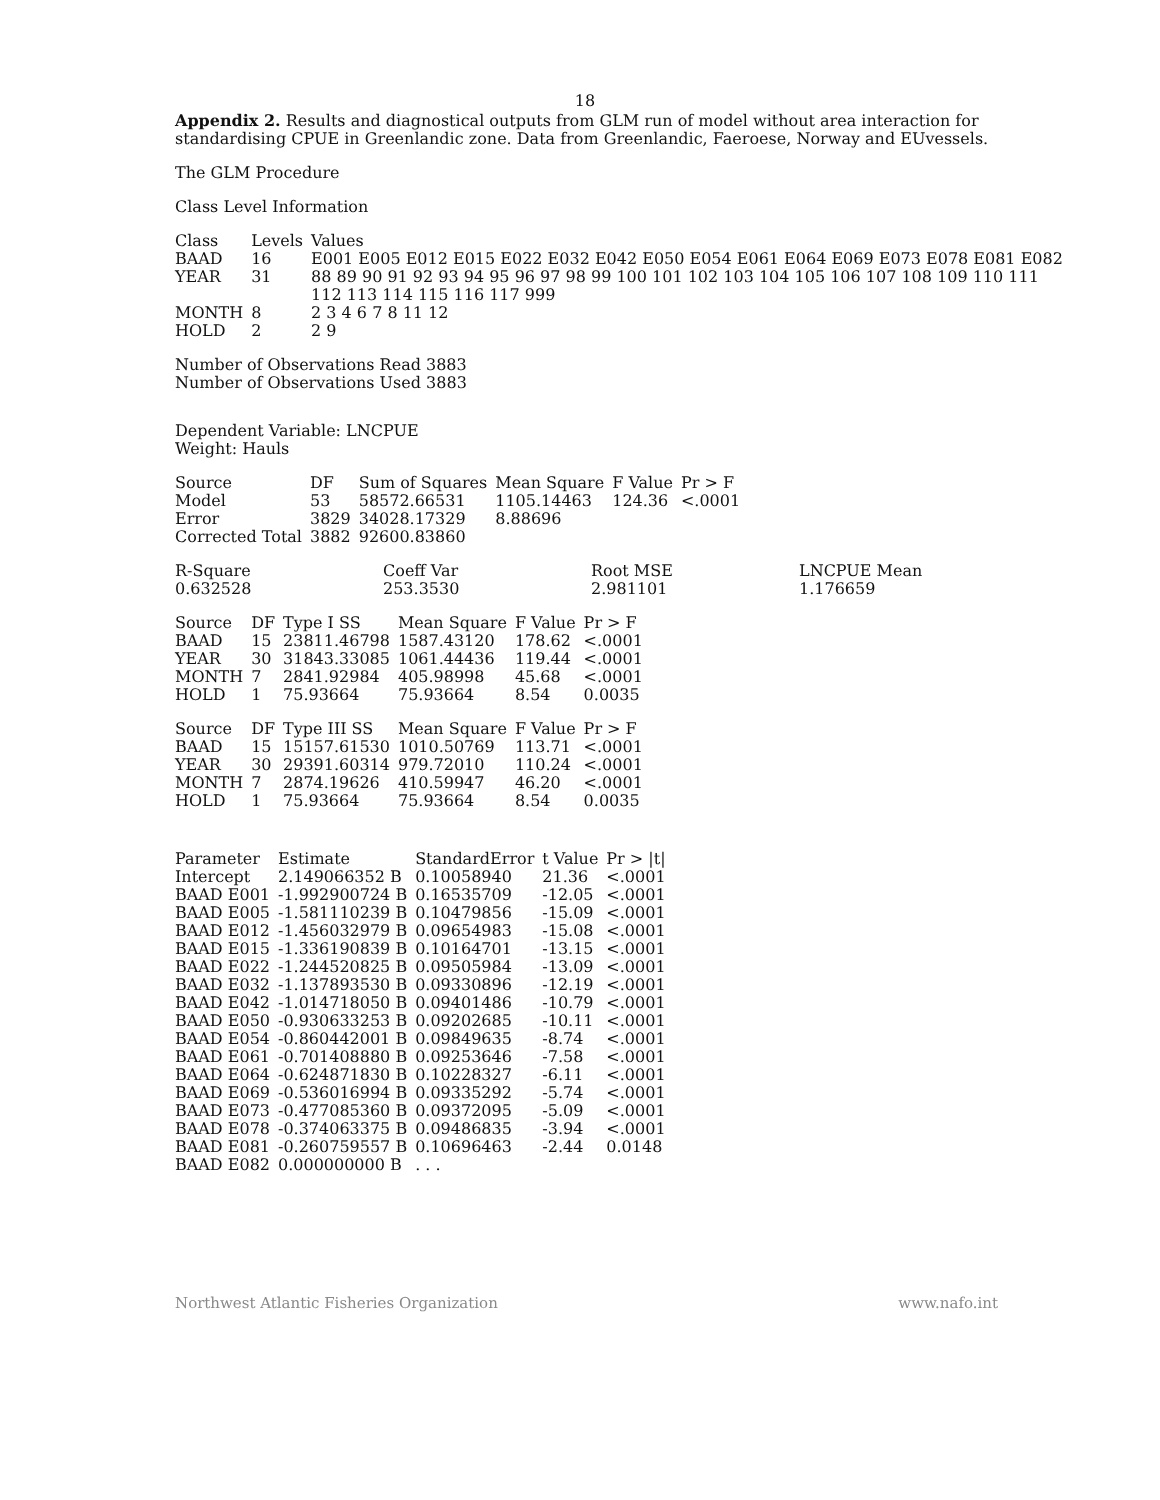18
Appendix 2. Results and diagnostical outputs from GLM run of model without area interaction for standardising CPUE in Greenlandic zone. Data from Greenlandic, Faeroese, Norway and EUvessels.
The GLM Procedure
Class Level Information
| Class | Levels | Values |
| --- | --- | --- |
| BAAD | 16 | E001 E005 E012 E015 E022 E032 E042 E050 E054 E061 E064 E069 E073 E078 E081 E082 |
| YEAR | 31 | 88 89 90 91 92 93 94 95 96 97 98 99 100 101 102 103 104 105 106 107 108 109 110 111 112 113 114 115 116 117 999 |
| MONTH | 8 | 2 3 4 6 7 8 11 12 |
| HOLD | 2 | 2 9 |
Number of Observations Read 3883
Number of Observations Used 3883
Dependent Variable: LNCPUE
Weight: Hauls
| Source | DF | Sum of Squares | Mean Square | F Value | Pr > F |
| --- | --- | --- | --- | --- | --- |
| Model | 53 | 58572.66531 | 1105.14463 | 124.36 | <.0001 |
| Error | 3829 | 34028.17329 | 8.88696 | | |
| Corrected Total | 3882 | 92600.83860 | | | |
| R-Square | Coeff Var | Root MSE | LNCPUE Mean |
| --- | --- | --- | --- |
| 0.632528 | 253.3530 | 2.981101 | 1.176659 |
| Source | DF | Type I SS | Mean Square | F Value | Pr > F |
| --- | --- | --- | --- | --- | --- |
| BAAD | 15 | 23811.46798 | 1587.43120 | 178.62 | <.0001 |
| YEAR | 30 | 31843.33085 | 1061.44436 | 119.44 | <.0001 |
| MONTH | 7 | 2841.92984 | 405.98998 | 45.68 | <.0001 |
| HOLD | 1 | 75.93664 | 75.93664 | 8.54 | 0.0035 |
| Source | DF | Type III SS | Mean Square | F Value | Pr > F |
| --- | --- | --- | --- | --- | --- |
| BAAD | 15 | 15157.61530 | 1010.50769 | 113.71 | <.0001 |
| YEAR | 30 | 29391.60314 | 979.72010 | 110.24 | <.0001 |
| MONTH | 7 | 2874.19626 | 410.59947 | 46.20 | <.0001 |
| HOLD | 1 | 75.93664 | 75.93664 | 8.54 | 0.0035 |
| Parameter | Estimate | StandardError | t Value | Pr > /t/ |
| --- | --- | --- | --- | --- |
| Intercept | 2.149066352 B | 0.10058940 | 21.36 | <.0001 |
| BAAD E001 | -1.992900724 B | 0.16535709 | -12.05 | <.0001 |
| BAAD E005 | -1.581110239 B | 0.10479856 | -15.09 | <.0001 |
| BAAD E012 | -1.456032979 B | 0.09654983 | -15.08 | <.0001 |
| BAAD E015 | -1.336190839 B | 0.10164701 | -13.15 | <.0001 |
| BAAD E022 | -1.244520825 B | 0.09505984 | -13.09 | <.0001 |
| BAAD E032 | -1.137893530 B | 0.09330896 | -12.19 | <.0001 |
| BAAD E042 | -1.014718050 B | 0.09401486 | -10.79 | <.0001 |
| BAAD E050 | -0.930633253 B | 0.09202685 | -10.11 | <.0001 |
| BAAD E054 | -0.860442001 B | 0.09849635 | -8.74 | <.0001 |
| BAAD E061 | -0.701408880 B | 0.09253646 | -7.58 | <.0001 |
| BAAD E064 | -0.624871830 B | 0.10228327 | -6.11 | <.0001 |
| BAAD E069 | -0.536016994 B | 0.09335292 | -5.74 | <.0001 |
| BAAD E073 | -0.477085360 B | 0.09372095 | -5.09 | <.0001 |
| BAAD E078 | -0.374063375 B | 0.09486835 | -3.94 | <.0001 |
| BAAD E081 | -0.260759557 B | 0.10696463 | -2.44 | 0.0148 |
| BAAD E082 | 0.000000000 B | . . . | | |
Northwest Atlantic Fisheries Organization www.nafo.int